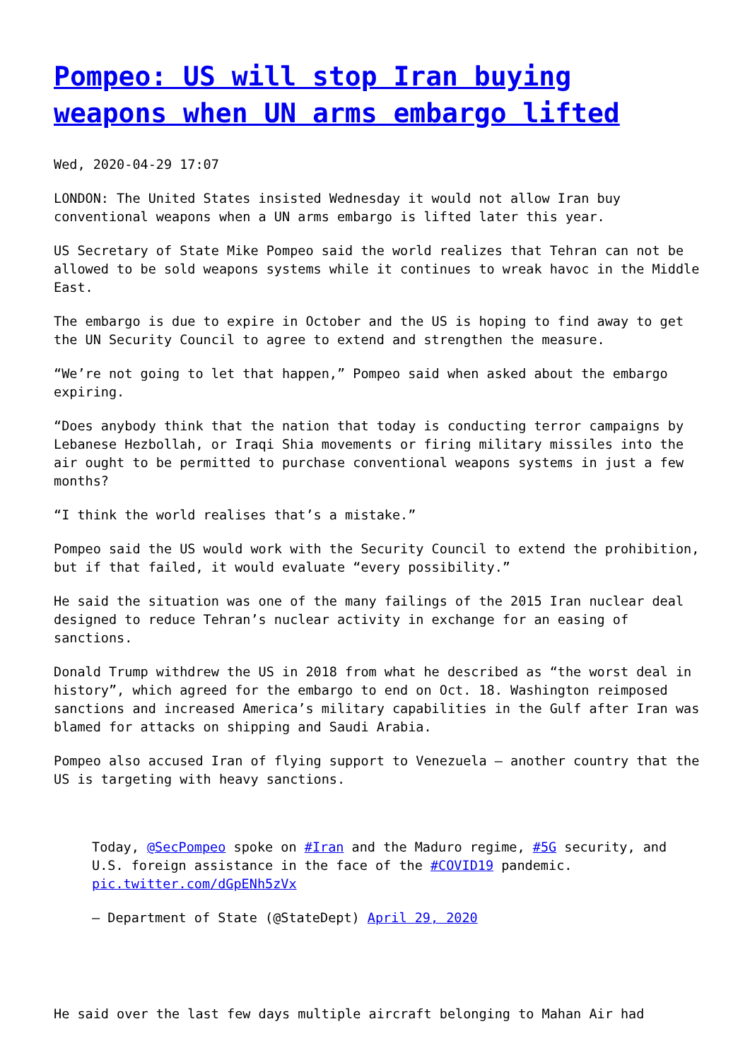Pompeo: US will stop Iran buying weapons when UN arms embargo lifted
Wed, 2020-04-29 17:07
LONDON: The United States insisted Wednesday it would not allow Iran buy conventional weapons when a UN arms embargo is lifted later this year.
US Secretary of State Mike Pompeo said the world realizes that Tehran can not be allowed to be sold weapons systems while it continues to wreak havoc in the Middle East.
The embargo is due to expire in October and the US is hoping to find away to get the UN Security Council to agree to extend and strengthen the measure.
“We’re not going to let that happen,” Pompeo said when asked about the embargo expiring.
“Does anybody think that the nation that today is conducting terror campaigns by Lebanese Hezbollah, or Iraqi Shia movements or firing military missiles into the air ought to be permitted to purchase conventional weapons systems in just a few months?
“I think the world realises that’s a mistake.”
Pompeo said the US would work with the Security Council to extend the prohibition, but if that failed, it would evaluate “every possibility.”
He said the situation was one of the many failings of the 2015 Iran nuclear deal designed to reduce Tehran’s nuclear activity in exchange for an easing of sanctions.
Donald Trump withdrew the US in 2018 from what he described as “the worst deal in history”, which agreed for the embargo to end on Oct. 18. Washington reimposed sanctions and increased America’s military capabilities in the Gulf after Iran was blamed for attacks on shipping and Saudi Arabia.
Pompeo also accused Iran of flying support to Venezuela — another country that the US is targeting with heavy sanctions.
Today, @SecPompeo spoke on #Iran and the Maduro regime, #5G security, and U.S. foreign assistance in the face of the #COVID19 pandemic. pic.twitter.com/dGpENh5zVx
— Department of State (@StateDept) April 29, 2020
He said over the last few days multiple aircraft belonging to Mahan Air had